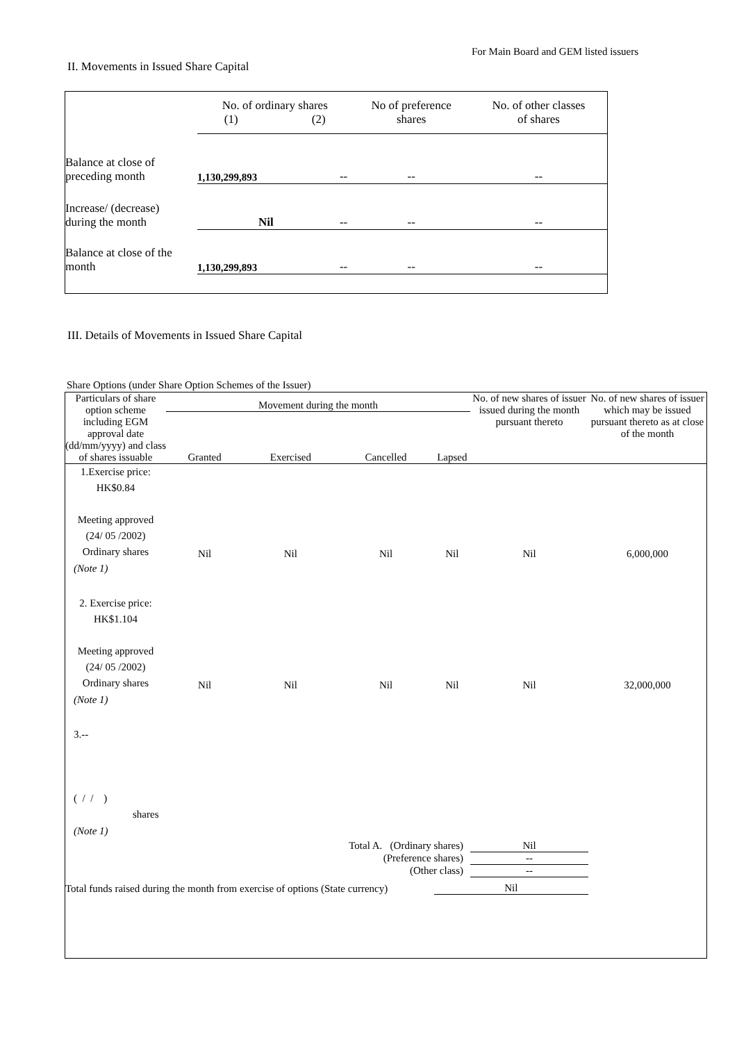For Main Board and GEM listed issuers
II. Movements in Issued Share Capital
| | No. of ordinary shares (1) (2) | | No of preference shares | No. of other classes of shares |
| Balance at close of preceding month | 1,130,299,893 | -- | -- | -- |
| Increase/ (decrease) during the month | Nil | -- | -- | -- |
| Balance at close of the month | 1,130,299,893 | -- | -- | -- |
III. Details of Movements in Issued Share Capital
Share Options (under Share Option Schemes of the Issuer)
| Particulars of share option scheme including EGM approval date (dd/mm/yyyy) and class of shares issuable | Movement during the month | | | | No. of new shares of issuer issued during the month pursuant thereto | No. of new shares of issuer which may be issued pursuant thereto as at close of the month |
| --- | --- | --- | --- | --- | --- | --- |
| | Granted | Exercised | Cancelled | Lapsed | | |
| 1.Exercise price: HK$0.84 Meeting approved (24/ 05 /2002) Ordinary shares | Nil | Nil | Nil | Nil | Nil | 6,000,000 |
| (Note 1) | | | | | | |
| 2. Exercise price: HK$1.104 Meeting approved (24/ 05 /2002) Ordinary shares | Nil | Nil | Nil | Nil | Nil | 32,000,000 |
| (Note 1) | | | | | | |
| 3.-- ( / / ) shares | | | | | | |
| (Note 1) | | | | | | |
| Total A. (Ordinary shares) | | | | | Nil | |
| (Preference shares) | | | | | -- | |
| (Other class) | | | | | -- | |
| Total funds raised during the month from exercise of options (State currency) | | | | Nil | | |